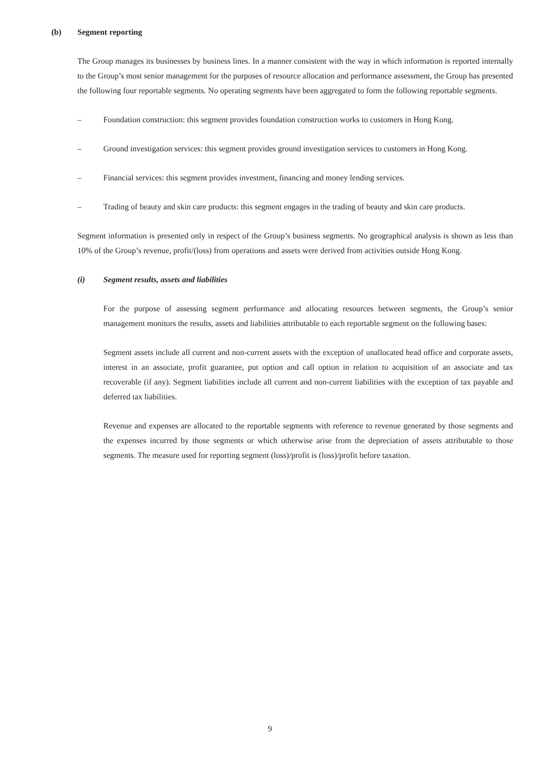(b) Segment reporting
The Group manages its businesses by business lines. In a manner consistent with the way in which information is reported internally to the Group’s most senior management for the purposes of resource allocation and performance assessment, the Group has presented the following four reportable segments. No operating segments have been aggregated to form the following reportable segments.
– Foundation construction: this segment provides foundation construction works to customers in Hong Kong.
– Ground investigation services: this segment provides ground investigation services to customers in Hong Kong.
– Financial services: this segment provides investment, financing and money lending services.
– Trading of beauty and skin care products: this segment engages in the trading of beauty and skin care products.
Segment information is presented only in respect of the Group’s business segments. No geographical analysis is shown as less than 10% of the Group’s revenue, profit/(loss) from operations and assets were derived from activities outside Hong Kong.
(i) Segment results, assets and liabilities
For the purpose of assessing segment performance and allocating resources between segments, the Group’s senior management monitors the results, assets and liabilities attributable to each reportable segment on the following bases:
Segment assets include all current and non-current assets with the exception of unallocated head office and corporate assets, interest in an associate, profit guarantee, put option and call option in relation to acquisition of an associate and tax recoverable (if any). Segment liabilities include all current and non-current liabilities with the exception of tax payable and deferred tax liabilities.
Revenue and expenses are allocated to the reportable segments with reference to revenue generated by those segments and the expenses incurred by those segments or which otherwise arise from the depreciation of assets attributable to those segments. The measure used for reporting segment (loss)/profit is (loss)/profit before taxation.
9